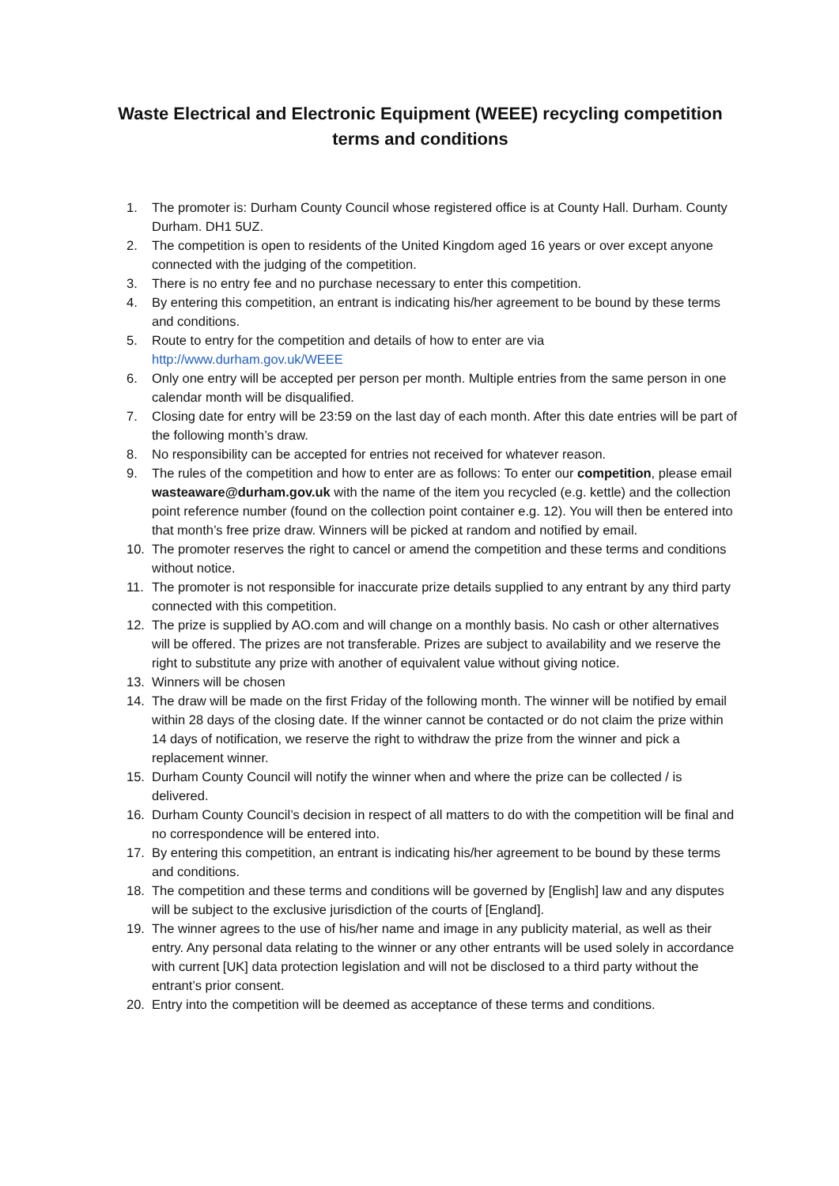Waste Electrical and Electronic Equipment (WEEE) recycling competition
terms and conditions
1. The promoter is: Durham County Council whose registered office is at County Hall. Durham. County Durham. DH1 5UZ.
2. The competition is open to residents of the United Kingdom aged 16 years or over except anyone connected with the judging of the competition.
3. There is no entry fee and no purchase necessary to enter this competition.
4. By entering this competition, an entrant is indicating his/her agreement to be bound by these terms and conditions.
5. Route to entry for the competition and details of how to enter are via
http://www.durham.gov.uk/WEEE
6. Only one entry will be accepted per person per month. Multiple entries from the same person in one calendar month will be disqualified.
7. Closing date for entry will be 23:59 on the last day of each month. After this date entries will be part of the following month’s draw.
8. No responsibility can be accepted for entries not received for whatever reason.
9. The rules of the competition and how to enter are as follows: To enter our competition, please email wasteaware@durham.gov.uk with the name of the item you recycled (e.g. kettle) and the collection point reference number (found on the collection point container e.g. 12). You will then be entered into that month’s free prize draw. Winners will be picked at random and notified by email.
10. The promoter reserves the right to cancel or amend the competition and these terms and conditions without notice.
11. The promoter is not responsible for inaccurate prize details supplied to any entrant by any third party connected with this competition.
12. The prize is supplied by AO.com and will change on a monthly basis. No cash or other alternatives will be offered. The prizes are not transferable. Prizes are subject to availability and we reserve the right to substitute any prize with another of equivalent value without giving notice.
13. Winners will be chosen
14. The draw will be made on the first Friday of the following month. The winner will be notified by email within 28 days of the closing date. If the winner cannot be contacted or do not claim the prize within 14 days of notification, we reserve the right to withdraw the prize from the winner and pick a replacement winner.
15. Durham County Council will notify the winner when and where the prize can be collected / is delivered.
16. Durham County Council’s decision in respect of all matters to do with the competition will be final and no correspondence will be entered into.
17. By entering this competition, an entrant is indicating his/her agreement to be bound by these terms and conditions.
18. The competition and these terms and conditions will be governed by [English] law and any disputes will be subject to the exclusive jurisdiction of the courts of [England].
19. The winner agrees to the use of his/her name and image in any publicity material, as well as their entry. Any personal data relating to the winner or any other entrants will be used solely in accordance with current [UK] data protection legislation and will not be disclosed to a third party without the entrant’s prior consent.
20. Entry into the competition will be deemed as acceptance of these terms and conditions.